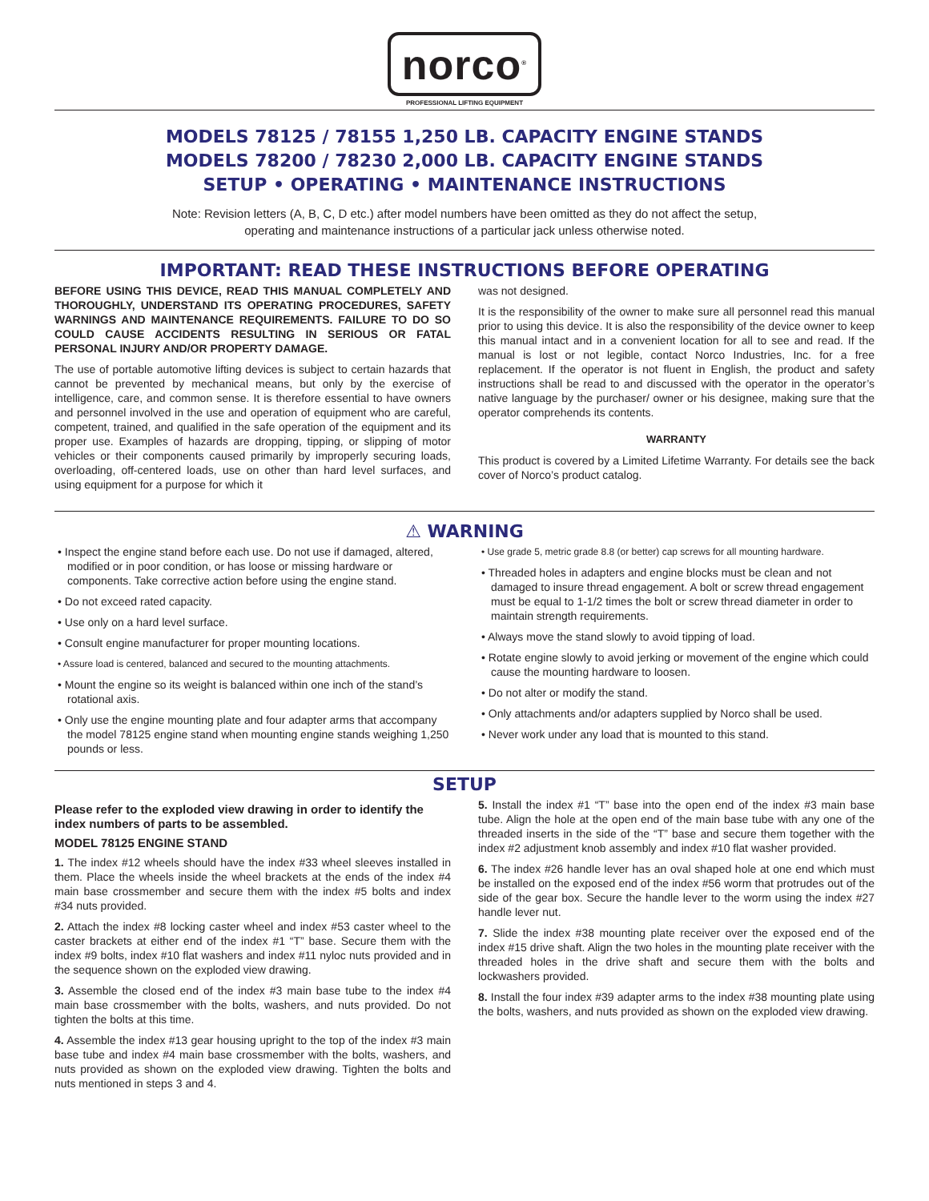norco<sup>®</sup>
PROFESSIONAL LIFTING EQUIPMENT
MODELS 78125 / 78155 1,250 LB. CAPACITY ENGINE STANDS
MODELS 78200 / 78230 2,000 LB. CAPACITY ENGINE STANDS
SETUP • OPERATING • MAINTENANCE INSTRUCTIONS
Note: Revision letters (A, B, C, D etc.) after model numbers have been omitted as they do not affect the setup,
operating and maintenance instructions of a particular jack unless otherwise noted.
IMPORTANT: READ THESE INSTRUCTIONS BEFORE OPERATING
BEFORE USING THIS DEVICE, READ THIS MANUAL COMPLETELY AND THOROUGHLY, UNDERSTAND ITS OPERATING PROCEDURES, SAFETY WARNINGS AND MAINTENANCE REQUIREMENTS. FAILURE TO DO SO COULD CAUSE ACCIDENTS RESULTING IN SERIOUS OR FATAL PERSONAL INJURY AND/OR PROPERTY DAMAGE.
The use of portable automotive lifting devices is subject to certain hazards that cannot be prevented by mechanical means, but only by the exercise of intelligence, care, and common sense. It is therefore essential to have owners and personnel involved in the use and operation of equipment who are careful, competent, trained, and qualified in the safe operation of the equipment and its proper use. Examples of hazards are dropping, tipping, or slipping of motor vehicles or their components caused primarily by improperly securing loads, overloading, off-centered loads, use on other than hard level surfaces, and using equipment for a purpose for which it
was not designed.
It is the responsibility of the owner to make sure all personnel read this manual prior to using this device. It is also the responsibility of the device owner to keep this manual intact and in a convenient location for all to see and read. If the manual is lost or not legible, contact Norco Industries, Inc. for a free replacement. If the operator is not fluent in English, the product and safety instructions shall be read to and discussed with the operator in the operator’s native language by the purchaser/ owner or his designee, making sure that the operator comprehends its contents.
WARRANTY
This product is covered by a Limited Lifetime Warranty. For details see the back cover of Norco’s product catalog.
⚠ WARNING
• Inspect the engine stand before each use. Do not use if damaged, altered, modified or in poor condition, or has loose or missing hardware or components. Take corrective action before using the engine stand.
• Do not exceed rated capacity.
• Use only on a hard level surface.
• Consult engine manufacturer for proper mounting locations.
• Assure load is centered, balanced and secured to the mounting attachments.
• Mount the engine so its weight is balanced within one inch of the stand’s rotational axis.
• Only use the engine mounting plate and four adapter arms that accompany the model 78125 engine stand when mounting engine stands weighing 1,250 pounds or less.
• Use grade 5, metric grade 8.8 (or better) cap screws for all mounting hardware.
• Threaded holes in adapters and engine blocks must be clean and not damaged to insure thread engagement. A bolt or screw thread engagement must be equal to 1-1/2 times the bolt or screw thread diameter in order to maintain strength requirements.
• Always move the stand slowly to avoid tipping of load.
• Rotate engine slowly to avoid jerking or movement of the engine which could cause the mounting hardware to loosen.
• Do not alter or modify the stand.
• Only attachments and/or adapters supplied by Norco shall be used.
• Never work under any load that is mounted to this stand.
SETUP
Please refer to the exploded view drawing in order to identify the index numbers of parts to be assembled.
MODEL 78125 ENGINE STAND
1. The index #12 wheels should have the index #33 wheel sleeves installed in them. Place the wheels inside the wheel brackets at the ends of the index #4 main base crossmember and secure them with the index #5 bolts and index #34 nuts provided.
2. Attach the index #8 locking caster wheel and index #53 caster wheel to the caster brackets at either end of the index #1 “T” base. Secure them with the index #9 bolts, index #10 flat washers and index #11 nyloc nuts provided and in the sequence shown on the exploded view drawing.
3. Assemble the closed end of the index #3 main base tube to the index #4 main base crossmember with the bolts, washers, and nuts provided. Do not tighten the bolts at this time.
4. Assemble the index #13 gear housing upright to the top of the index #3 main base tube and index #4 main base crossmember with the bolts, washers, and nuts provided as shown on the exploded view drawing. Tighten the bolts and nuts mentioned in steps 3 and 4.
5. Install the index #1 “T” base into the open end of the index #3 main base tube. Align the hole at the open end of the main base tube with any one of the threaded inserts in the side of the “T” base and secure them together with the index #2 adjustment knob assembly and index #10 flat washer provided.
6. The index #26 handle lever has an oval shaped hole at one end which must be installed on the exposed end of the index #56 worm that protrudes out of the side of the gear box. Secure the handle lever to the worm using the index #27 handle lever nut.
7. Slide the index #38 mounting plate receiver over the exposed end of the index #15 drive shaft. Align the two holes in the mounting plate receiver with the threaded holes in the drive shaft and secure them with the bolts and lockwashers provided.
8. Install the four index #39 adapter arms to the index #38 mounting plate using the bolts, washers, and nuts provided as shown on the exploded view drawing.